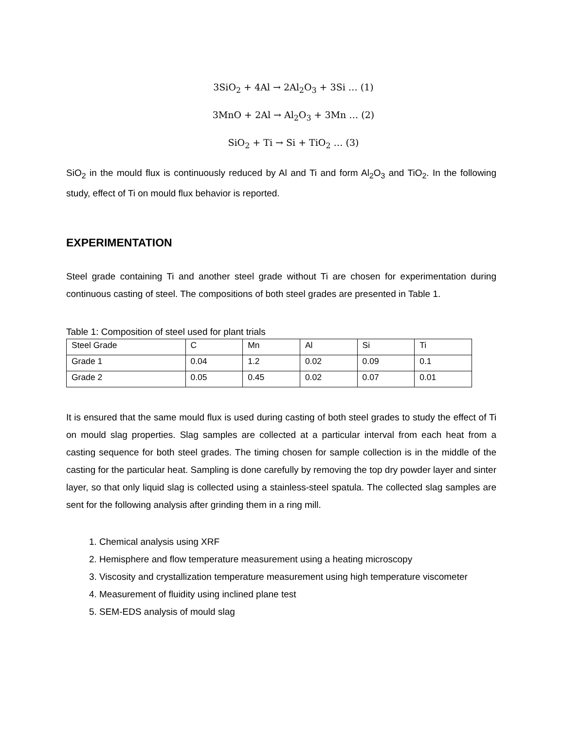3SiO<sub>2</sub> + 4Al → 2Al<sub>2</sub>O<sub>3</sub> + 3Si … (1)
3MnO + 2Al → Al<sub>2</sub>O<sub>3</sub> + 3Mn … (2)
SiO<sub>2</sub> + Ti → Si + TiO<sub>2</sub> … (3)
SiO<sub>2</sub> in the mould flux is continuously reduced by Al and Ti and form Al<sub>2</sub>O<sub>3</sub> and TiO<sub>2</sub>. In the following study, effect of Ti on mould flux behavior is reported.
EXPERIMENTATION
Steel grade containing Ti and another steel grade without Ti are chosen for experimentation during continuous casting of steel. The compositions of both steel grades are presented in Table 1.
Table 1: Composition of steel used for plant trials
| Steel Grade | C | Mn | Al | Si | Ti |
| Grade 1 | 0.04 | 1.2 | 0.02 | 0.09 | 0.1 |
| Grade 2 | 0.05 | 0.45 | 0.02 | 0.07 | 0.01 |
It is ensured that the same mould flux is used during casting of both steel grades to study the effect of Ti on mould slag properties. Slag samples are collected at a particular interval from each heat from a casting sequence for both steel grades. The timing chosen for sample collection is in the middle of the casting for the particular heat. Sampling is done carefully by removing the top dry powder layer and sinter layer, so that only liquid slag is collected using a stainless-steel spatula. The collected slag samples are sent for the following analysis after grinding them in a ring mill.
1. Chemical analysis using XRF
2. Hemisphere and flow temperature measurement using a heating microscopy
3. Viscosity and crystallization temperature measurement using high temperature viscometer
4. Measurement of fluidity using inclined plane test
5. SEM-EDS analysis of mould slag